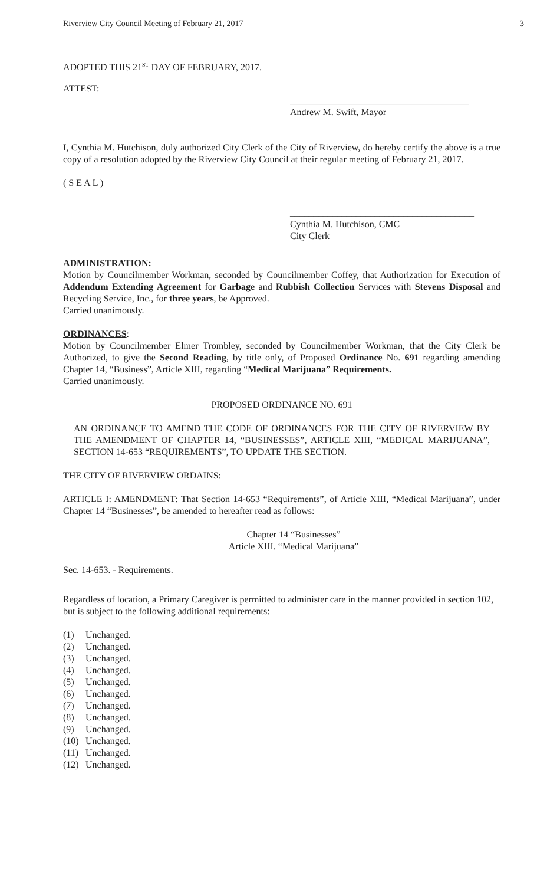Riverview City Council Meeting of February 21, 2017 3
ADOPTED THIS 21<sup>ST</sup> DAY OF FEBRUARY, 2017.
ATTEST:
______________________________________
Andrew M. Swift, Mayor
I, Cynthia M. Hutchison, duly authorized City Clerk of the City of Riverview, do hereby certify the above is a true copy of a resolution adopted by the Riverview City Council at their regular meeting of February 21, 2017.
( S E A L )
_______________________________________
Cynthia M. Hutchison, CMC
City Clerk
ADMINISTRATION:
Motion by Councilmember Workman, seconded by Councilmember Coffey, that Authorization for Execution of Addendum Extending Agreement for Garbage and Rubbish Collection Services with Stevens Disposal and Recycling Service, Inc., for three years, be Approved.
Carried unanimously.
ORDINANCES:
Motion by Councilmember Elmer Trombley, seconded by Councilmember Workman, that the City Clerk be Authorized, to give the Second Reading, by title only, of Proposed Ordinance No. 691 regarding amending Chapter 14, “Business”, Article XIII, regarding “Medical Marijuana” Requirements.
Carried unanimously.
PROPOSED ORDINANCE NO. 691
AN ORDINANCE TO AMEND THE CODE OF ORDINANCES FOR THE CITY OF RIVERVIEW BY THE AMENDMENT OF CHAPTER 14, “BUSINESSES”, ARTICLE XIII, “MEDICAL MARIJUANA”, SECTION 14-653 “REQUIREMENTS”, TO UPDATE THE SECTION.
THE CITY OF RIVERVIEW ORDAINS:
ARTICLE I: AMENDMENT: That Section 14-653 “Requirements”, of Article XIII, “Medical Marijuana”, under Chapter 14 “Businesses”, be amended to hereafter read as follows:
Chapter 14 “Businesses”
Article XIII. “Medical Marijuana”
Sec. 14-653. - Requirements.
Regardless of location, a Primary Caregiver is permitted to administer care in the manner provided in section 102, but is subject to the following additional requirements:
(1) Unchanged.
(2) Unchanged.
(3) Unchanged.
(4) Unchanged.
(5) Unchanged.
(6) Unchanged.
(7) Unchanged.
(8) Unchanged.
(9) Unchanged.
(10) Unchanged.
(11) Unchanged.
(12) Unchanged.